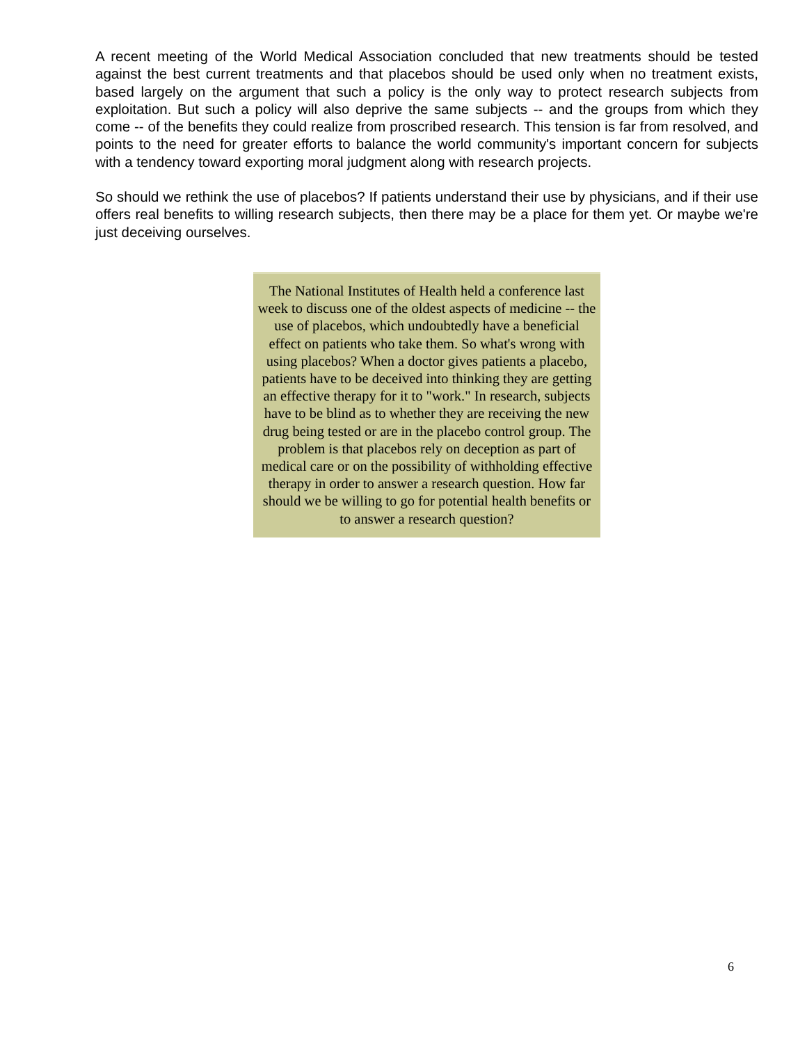A recent meeting of the World Medical Association concluded that new treatments should be tested against the best current treatments and that placebos should be used only when no treatment exists, based largely on the argument that such a policy is the only way to protect research subjects from exploitation. But such a policy will also deprive the same subjects -- and the groups from which they come -- of the benefits they could realize from proscribed research. This tension is far from resolved, and points to the need for greater efforts to balance the world community's important concern for subjects with a tendency toward exporting moral judgment along with research projects.
So should we rethink the use of placebos? If patients understand their use by physicians, and if their use offers real benefits to willing research subjects, then there may be a place for them yet. Or maybe we're just deceiving ourselves.
The National Institutes of Health held a conference last week to discuss one of the oldest aspects of medicine -- the use of placebos, which undoubtedly have a beneficial effect on patients who take them. So what's wrong with using placebos? When a doctor gives patients a placebo, patients have to be deceived into thinking they are getting an effective therapy for it to "work." In research, subjects have to be blind as to whether they are receiving the new drug being tested or are in the placebo control group. The problem is that placebos rely on deception as part of medical care or on the possibility of withholding effective therapy in order to answer a research question. How far should we be willing to go for potential health benefits or to answer a research question?
6